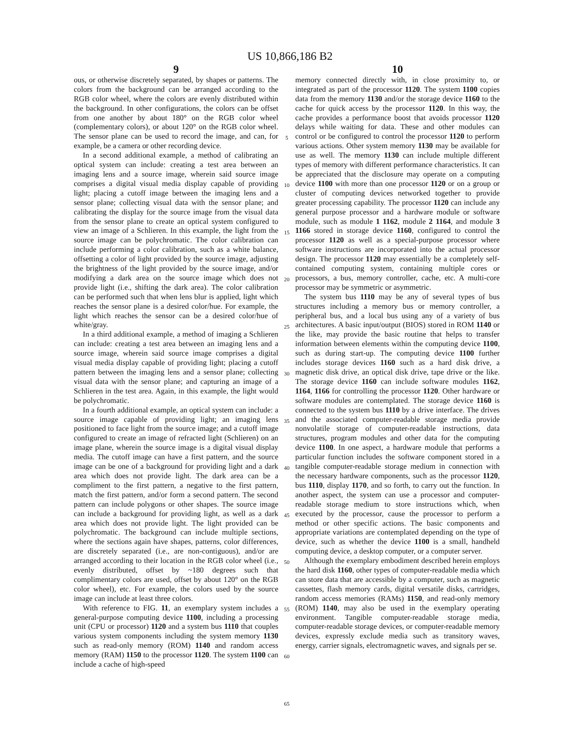US 10,866,186 B2
9
ous, or otherwise discretely separated, by shapes or patterns. The colors from the background can be arranged according to the RGB color wheel, where the colors are evenly distributed within the background. In other configurations, the colors can be offset from one another by about 180° on the RGB color wheel (complementary colors), or about 120° on the RGB color wheel. The sensor plane can be used to record the image, and can, for example, be a camera or other recording device.
In a second additional example, a method of calibrating an optical system can include: creating a test area between an imaging lens and a source image, wherein said source image comprises a digital visual media display capable of providing light; placing a cutoff image between the imaging lens and a sensor plane; collecting visual data with the sensor plane; and calibrating the display for the source image from the visual data from the sensor plane to create an optical system configured to view an image of a Schlieren. In this example, the light from the source image can be polychromatic. The color calibration can include performing a color calibration, such as a white balance, offsetting a color of light provided by the source image, adjusting the brightness of the light provided by the source image, and/or modifying a dark area on the source image which does not provide light (i.e., shifting the dark area). The color calibration can be performed such that when lens blur is applied, light which reaches the sensor plane is a desired color/hue. For example, the light which reaches the sensor can be a desired color/hue of white/gray.
In a third additional example, a method of imaging a Schlieren can include: creating a test area between an imaging lens and a source image, wherein said source image comprises a digital visual media display capable of providing light; placing a cutoff pattern between the imaging lens and a sensor plane; collecting visual data with the sensor plane; and capturing an image of a Schlieren in the test area. Again, in this example, the light would be polychromatic.
In a fourth additional example, an optical system can include: a source image capable of providing light; an imaging lens positioned to face light from the source image; and a cutoff image configured to create an image of refracted light (Schlieren) on an image plane, wherein the source image is a digital visual display media. The cutoff image can have a first pattern, and the source image can be one of a background for providing light and a dark area which does not provide light. The dark area can be a compliment to the first pattern, a negative to the first pattern, match the first pattern, and/or form a second pattern. The second pattern can include polygons or other shapes. The source image can include a background for providing light, as well as a dark area which does not provide light. The light provided can be polychromatic. The background can include multiple sections, where the sections again have shapes, patterns, color differences, are discretely separated (i.e., are non-contiguous), and/or are arranged according to their location in the RGB color wheel (i.e., evenly distributed, offset by ~180 degrees such that complimentary colors are used, offset by about 120° on the RGB color wheel), etc. For example, the colors used by the source image can include at least three colors.
With reference to FIG. 11, an exemplary system includes a general-purpose computing device 1100, including a processing unit (CPU or processor) 1120 and a system bus 1110 that couples various system components including the system memory 1130 such as read-only memory (ROM) 1140 and random access memory (RAM) 1150 to the processor 1120. The system 1100 can include a cache of high-speed
5
10
15
20
25
30
35
40
45
50
55
60
65
10
memory connected directly with, in close proximity to, or integrated as part of the processor 1120. The system 1100 copies data from the memory 1130 and/or the storage device 1160 to the cache for quick access by the processor 1120. In this way, the cache provides a performance boost that avoids processor 1120 delays while waiting for data. These and other modules can control or be configured to control the processor 1120 to perform various actions. Other system memory 1130 may be available for use as well. The memory 1130 can include multiple different types of memory with different performance characteristics. It can be appreciated that the disclosure may operate on a computing device 1100 with more than one processor 1120 or on a group or cluster of computing devices networked together to provide greater processing capability. The processor 1120 can include any general purpose processor and a hardware module or software module, such as module 1 1162, module 2 1164, and module 3 1166 stored in storage device 1160, configured to control the processor 1120 as well as a special-purpose processor where software instructions are incorporated into the actual processor design. The processor 1120 may essentially be a completely self-contained computing system, containing multiple cores or processors, a bus, memory controller, cache, etc. A multi-core processor may be symmetric or asymmetric.
The system bus 1110 may be any of several types of bus structures including a memory bus or memory controller, a peripheral bus, and a local bus using any of a variety of bus architectures. A basic input/output (BIOS) stored in ROM 1140 or the like, may provide the basic routine that helps to transfer information between elements within the computing device 1100, such as during start-up. The computing device 1100 further includes storage devices 1160 such as a hard disk drive, a magnetic disk drive, an optical disk drive, tape drive or the like. The storage device 1160 can include software modules 1162, 1164, 1166 for controlling the processor 1120. Other hardware or software modules are contemplated. The storage device 1160 is connected to the system bus 1110 by a drive interface. The drives and the associated computer-readable storage media provide nonvolatile storage of computer-readable instructions, data structures, program modules and other data for the computing device 1100. In one aspect, a hardware module that performs a particular function includes the software component stored in a tangible computer-readable storage medium in connection with the necessary hardware components, such as the processor 1120, bus 1110, display 1170, and so forth, to carry out the function. In another aspect, the system can use a processor and computer-readable storage medium to store instructions which, when executed by the processor, cause the processor to perform a method or other specific actions. The basic components and appropriate variations are contemplated depending on the type of device, such as whether the device 1100 is a small, handheld computing device, a desktop computer, or a computer server.
Although the exemplary embodiment described herein employs the hard disk 1160, other types of computer-readable media which can store data that are accessible by a computer, such as magnetic cassettes, flash memory cards, digital versatile disks, cartridges, random access memories (RAMs) 1150, and read-only memory (ROM) 1140, may also be used in the exemplary operating environment. Tangible computer-readable storage media, computer-readable storage devices, or computer-readable memory devices, expressly exclude media such as transitory waves, energy, carrier signals, electromagnetic waves, and signals per se.